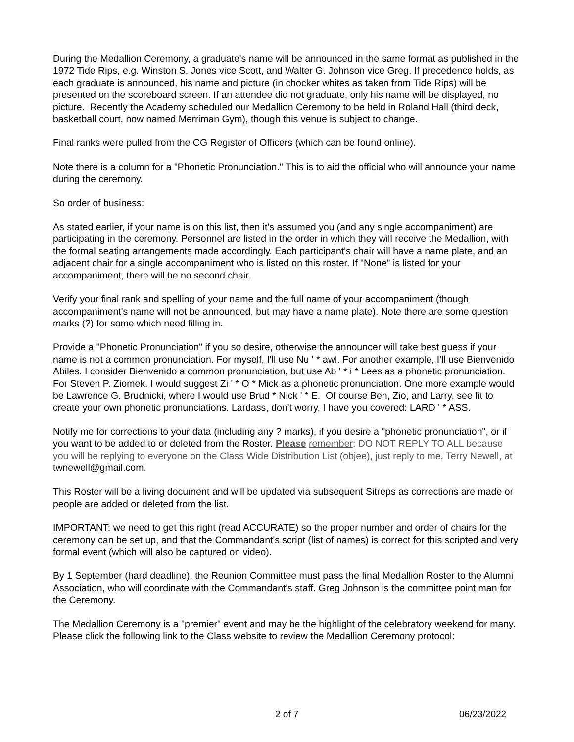During the Medallion Ceremony, a graduate's name will be announced in the same format as published in the 1972 Tide Rips, e.g. Winston S. Jones vice Scott, and Walter G. Johnson vice Greg. If precedence holds, as each graduate is announced, his name and picture (in chocker whites as taken from Tide Rips) will be presented on the scoreboard screen. If an attendee did not graduate, only his name will be displayed, no picture. Recently the Academy scheduled our Medallion Ceremony to be held in Roland Hall (third deck, basketball court, now named Merriman Gym), though this venue is subject to change.
Final ranks were pulled from the CG Register of Officers (which can be found online).
Note there is a column for a "Phonetic Pronunciation." This is to aid the official who will announce your name during the ceremony.
So order of business:
As stated earlier, if your name is on this list, then it's assumed you (and any single accompaniment) are participating in the ceremony. Personnel are listed in the order in which they will receive the Medallion, with the formal seating arrangements made accordingly. Each participant's chair will have a name plate, and an adjacent chair for a single accompaniment who is listed on this roster. If "None" is listed for your accompaniment, there will be no second chair.
Verify your final rank and spelling of your name and the full name of your accompaniment (though accompaniment's name will not be announced, but may have a name plate). Note there are some question marks (?) for some which need filling in.
Provide a "Phonetic Pronunciation" if you so desire, otherwise the announcer will take best guess if your name is not a common pronunciation. For myself, I'll use Nu ' * awl. For another example, I'll use Bienvenido Abiles. I consider Bienvenido a common pronunciation, but use Ab ' * i * Lees as a phonetic pronunciation. For Steven P. Ziomek. I would suggest Zi ' * O * Mick as a phonetic pronunciation. One more example would be Lawrence G. Brudnicki, where I would use Brud * Nick ' * E. Of course Ben, Zio, and Larry, see fit to create your own phonetic pronunciations. Lardass, don't worry, I have you covered: LARD ' * ASS.
Notify me for corrections to your data (including any ? marks), if you desire a "phonetic pronunciation", or if you want to be added to or deleted from the Roster. Please remember: DO NOT REPLY TO ALL because you will be replying to everyone on the Class Wide Distribution List (objee), just reply to me, Terry Newell, at twnewell@gmail.com.
This Roster will be a living document and will be updated via subsequent Sitreps as corrections are made or people are added or deleted from the list.
IMPORTANT: we need to get this right (read ACCURATE) so the proper number and order of chairs for the ceremony can be set up, and that the Commandant's script (list of names) is correct for this scripted and very formal event (which will also be captured on video).
By 1 September (hard deadline), the Reunion Committee must pass the final Medallion Roster to the Alumni Association, who will coordinate with the Commandant's staff. Greg Johnson is the committee point man for the Ceremony.
The Medallion Ceremony is a "premier" event and may be the highlight of the celebratory weekend for many. Please click the following link to the Class website to review the Medallion Ceremony protocol:
2 of 7 06/23/2022